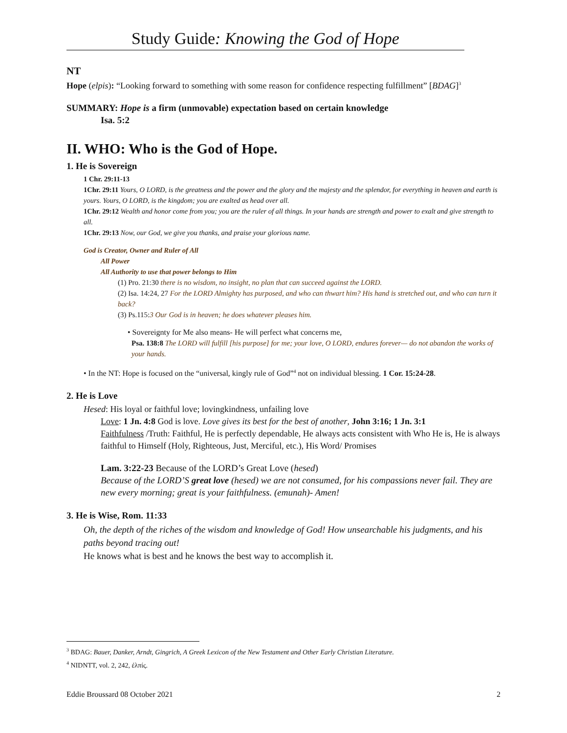Study Guide: Knowing the God of Hope
NT
Hope (elpis): “Looking forward to something with some reason for confidence respecting fulfillment” [BDAG]<sup>3</sup>
SUMMARY: Hope is a firm (unmovable) expectation based on certain knowledge
Isa. 5:2
II. WHO: Who is the God of Hope.
1. He is Sovereign
1 Chr. 29:11-13
1Chr. 29:11 Yours, O LORD, is the greatness and the power and the glory and the majesty and the splendor, for everything in heaven and earth is yours. Yours, O LORD, is the kingdom; you are exalted as head over all.
1Chr. 29:12 Wealth and honor come from you; you are the ruler of all things. In your hands are strength and power to exalt and give strength to all.
1Chr. 29:13 Now, our God, we give you thanks, and praise your glorious name.
God is Creator, Owner and Ruler of All
All Power
All Authority to use that power belongs to Him
(1) Pro. 21:30 there is no wisdom, no insight, no plan that can succeed against the LORD.
(2) Isa. 14:24, 27 For the LORD Almighty has purposed, and who can thwart him? His hand is stretched out, and who can turn it back?
(3) Ps.115:3 Our God is in heaven; he does whatever pleases him.
• Sovereignty for Me also means- He will perfect what concerns me,
Psa. 138:8 The LORD will fulfill [his purpose] for me; your love, O LORD, endures forever— do not abandon the works of your hands.
• In the NT: Hope is focused on the “universal, kingly rule of God”<sup>4</sup> not on individual blessing. 1 Cor. 15:24-28.
2. He is Love
Hesed: His loyal or faithful love; lovingkindness, unfailing love
Love: 1 Jn. 4:8 God is love. Love gives its best for the best of another, John 3:16; 1 Jn. 3:1
Faithfulness /Truth: Faithful, He is perfectly dependable, He always acts consistent with Who He is, He is always faithful to Himself (Holy, Righteous, Just, Merciful, etc.), His Word/ Promises
Lam. 3:22-23 Because of the LORD’s Great Love (hesed)
Because of the LORD’S great love (hesed) we are not consumed, for his compassions never fail. They are new every morning; great is your faithfulness. (emunah)- Amen!
3. He is Wise, Rom. 11:33
Oh, the depth of the riches of the wisdom and knowledge of God! How unsearchable his judgments, and his paths beyond tracing out!
He knows what is best and he knows the best way to accomplish it.
<sup>3</sup> BDAG: Bauer, Danker, Arndt, Gingrich, A Greek Lexicon of the New Testament and Other Early Christian Literature.
<sup>4</sup> NIDNTT, vol. 2, 242, ἐλπίς.
Eddie Broussard 08 October 2021 2